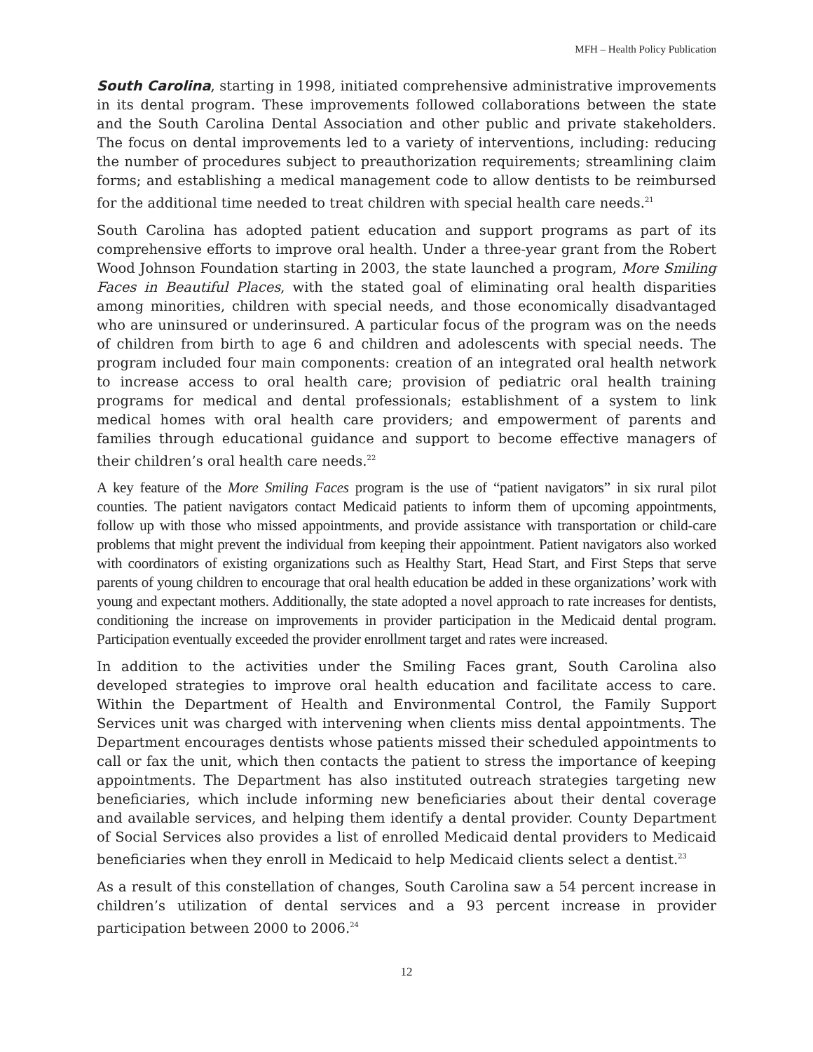MFH – Health Policy Publication
South Carolina, starting in 1998, initiated comprehensive administrative improvements in its dental program. These improvements followed collaborations between the state and the South Carolina Dental Association and other public and private stakeholders. The focus on dental improvements led to a variety of interventions, including: reducing the number of procedures subject to preauthorization requirements; streamlining claim forms; and establishing a medical management code to allow dentists to be reimbursed for the additional time needed to treat children with special health care needs.<sup>21</sup>
South Carolina has adopted patient education and support programs as part of its comprehensive efforts to improve oral health. Under a three-year grant from the Robert Wood Johnson Foundation starting in 2003, the state launched a program, More Smiling Faces in Beautiful Places, with the stated goal of eliminating oral health disparities among minorities, children with special needs, and those economically disadvantaged who are uninsured or underinsured. A particular focus of the program was on the needs of children from birth to age 6 and children and adolescents with special needs. The program included four main components: creation of an integrated oral health network to increase access to oral health care; provision of pediatric oral health training programs for medical and dental professionals; establishment of a system to link medical homes with oral health care providers; and empowerment of parents and families through educational guidance and support to become effective managers of their children’s oral health care needs.<sup>22</sup>
A key feature of the More Smiling Faces program is the use of “patient navigators” in six rural pilot counties. The patient navigators contact Medicaid patients to inform them of upcoming appointments, follow up with those who missed appointments, and provide assistance with transportation or child-care problems that might prevent the individual from keeping their appointment. Patient navigators also worked with coordinators of existing organizations such as Healthy Start, Head Start, and First Steps that serve parents of young children to encourage that oral health education be added in these organizations’ work with young and expectant mothers. Additionally, the state adopted a novel approach to rate increases for dentists, conditioning the increase on improvements in provider participation in the Medicaid dental program. Participation eventually exceeded the provider enrollment target and rates were increased.
In addition to the activities under the Smiling Faces grant, South Carolina also developed strategies to improve oral health education and facilitate access to care. Within the Department of Health and Environmental Control, the Family Support Services unit was charged with intervening when clients miss dental appointments. The Department encourages dentists whose patients missed their scheduled appointments to call or fax the unit, which then contacts the patient to stress the importance of keeping appointments. The Department has also instituted outreach strategies targeting new beneficiaries, which include informing new beneficiaries about their dental coverage and available services, and helping them identify a dental provider. County Department of Social Services also provides a list of enrolled Medicaid dental providers to Medicaid beneficiaries when they enroll in Medicaid to help Medicaid clients select a dentist.<sup>23</sup>
As a result of this constellation of changes, South Carolina saw a 54 percent increase in children’s utilization of dental services and a 93 percent increase in provider participation between 2000 to 2006.<sup>24</sup>
12